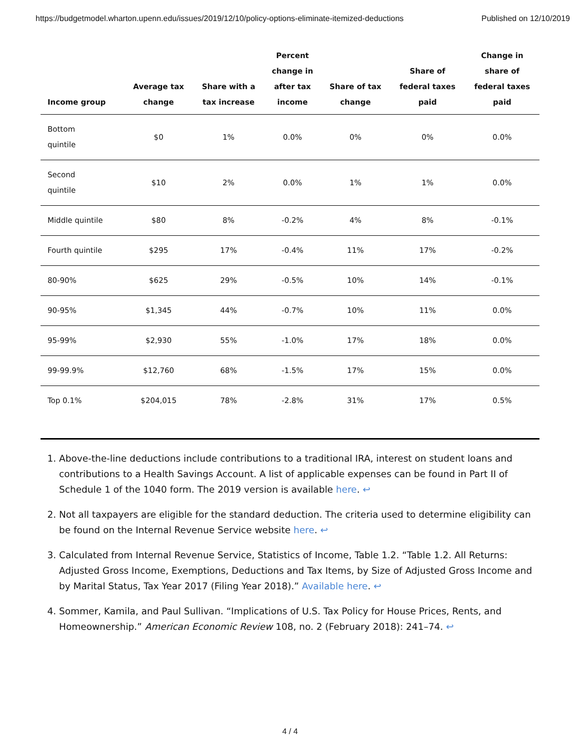https://budgetmodel.wharton.upenn.edu/issues/2019/12/10/policy-options-eliminate-itemized-deductions Published on 12/10/2019
| Income group | Average tax change | Share with a tax increase | Percent change in after tax income | Share of tax change | Share of federal taxes paid | Change in share of federal taxes paid |
| --- | --- | --- | --- | --- | --- | --- |
| Bottom quintile | $0 | 1% | 0.0% | 0% | 0% | 0.0% |
| Second quintile | $10 | 2% | 0.0% | 1% | 1% | 0.0% |
| Middle quintile | $80 | 8% | -0.2% | 4% | 8% | -0.1% |
| Fourth quintile | $295 | 17% | -0.4% | 11% | 17% | -0.2% |
| 80-90% | $625 | 29% | -0.5% | 10% | 14% | -0.1% |
| 90-95% | $1,345 | 44% | -0.7% | 10% | 11% | 0.0% |
| 95-99% | $2,930 | 55% | -1.0% | 17% | 18% | 0.0% |
| 99-99.9% | $12,760 | 68% | -1.5% | 17% | 15% | 0.0% |
| Top 0.1% | $204,015 | 78% | -2.8% | 31% | 17% | 0.5% |
1. Above-the-line deductions include contributions to a traditional IRA, interest on student loans and contributions to a Health Savings Account. A list of applicable expenses can be found in Part II of Schedule 1 of the 1040 form. The 2019 version is available here. ↩
2. Not all taxpayers are eligible for the standard deduction. The criteria used to determine eligibility can be found on the Internal Revenue Service website here. ↩
3. Calculated from Internal Revenue Service, Statistics of Income, Table 1.2. “Table 1.2. All Returns: Adjusted Gross Income, Exemptions, Deductions and Tax Items, by Size of Adjusted Gross Income and by Marital Status, Tax Year 2017 (Filing Year 2018).” Available here. ↩
4. Sommer, Kamila, and Paul Sullivan. “Implications of U.S. Tax Policy for House Prices, Rents, and Homeownership.” American Economic Review 108, no. 2 (February 2018): 241–74. ↩
4 / 4